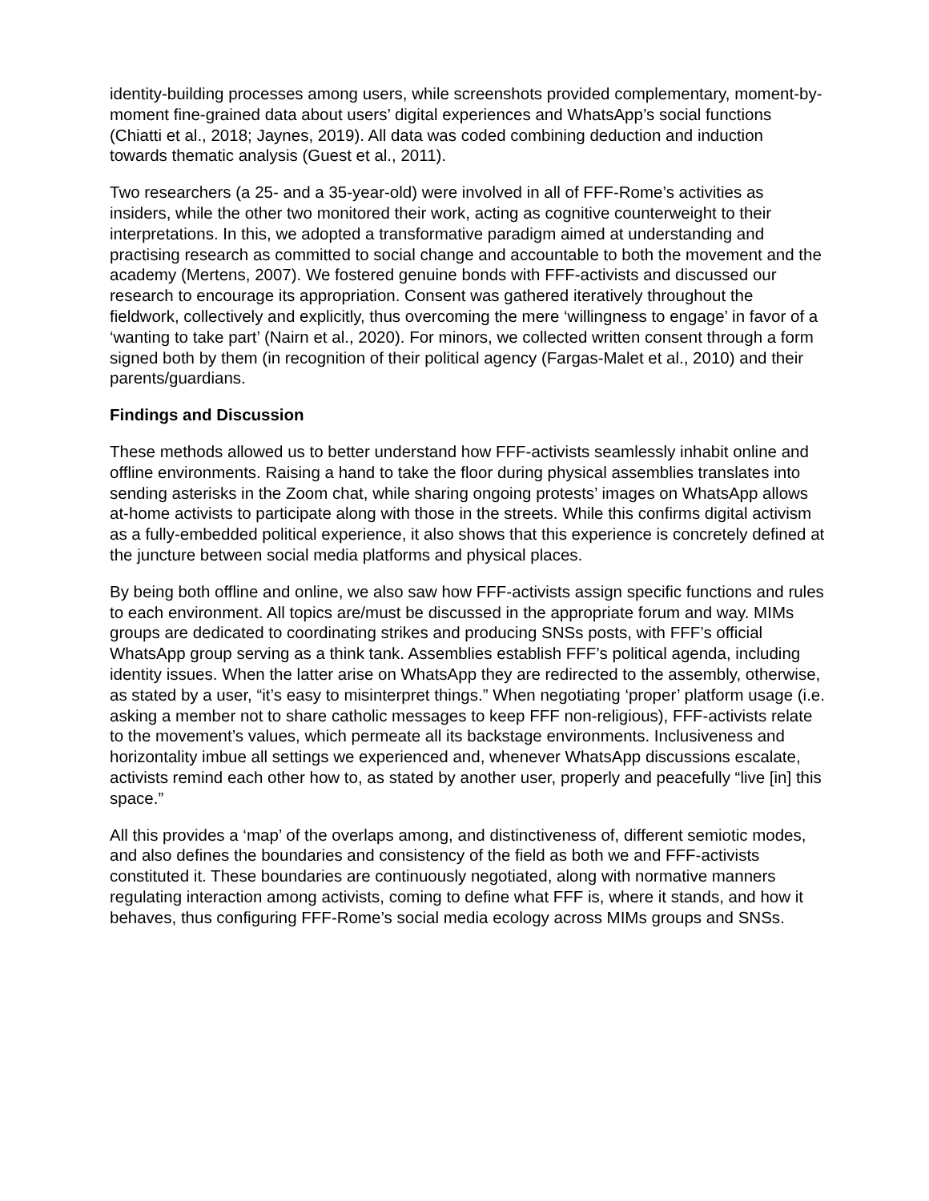identity-building processes among users, while screenshots provided complementary, moment-by-moment fine-grained data about users’ digital experiences and WhatsApp’s social functions (Chiatti et al., 2018; Jaynes, 2019). All data was coded combining deduction and induction towards thematic analysis (Guest et al., 2011).
Two researchers (a 25- and a 35-year-old) were involved in all of FFF-Rome’s activities as insiders, while the other two monitored their work, acting as cognitive counterweight to their interpretations. In this, we adopted a transformative paradigm aimed at understanding and practising research as committed to social change and accountable to both the movement and the academy (Mertens, 2007). We fostered genuine bonds with FFF-activists and discussed our research to encourage its appropriation. Consent was gathered iteratively throughout the fieldwork, collectively and explicitly, thus overcoming the mere ‘willingness to engage’ in favor of a ‘wanting to take part’ (Nairn et al., 2020). For minors, we collected written consent through a form signed both by them (in recognition of their political agency (Fargas-Malet et al., 2010) and their parents/guardians.
Findings and Discussion
These methods allowed us to better understand how FFF-activists seamlessly inhabit online and offline environments. Raising a hand to take the floor during physical assemblies translates into sending asterisks in the Zoom chat, while sharing ongoing protests’ images on WhatsApp allows at-home activists to participate along with those in the streets. While this confirms digital activism as a fully-embedded political experience, it also shows that this experience is concretely defined at the juncture between social media platforms and physical places.
By being both offline and online, we also saw how FFF-activists assign specific functions and rules to each environment. All topics are/must be discussed in the appropriate forum and way. MIMs groups are dedicated to coordinating strikes and producing SNSs posts, with FFF’s official WhatsApp group serving as a think tank. Assemblies establish FFF’s political agenda, including identity issues. When the latter arise on WhatsApp they are redirected to the assembly, otherwise, as stated by a user, “it’s easy to misinterpret things.” When negotiating ‘proper’ platform usage (i.e. asking a member not to share catholic messages to keep FFF non-religious), FFF-activists relate to the movement’s values, which permeate all its backstage environments. Inclusiveness and horizontality imbue all settings we experienced and, whenever WhatsApp discussions escalate, activists remind each other how to, as stated by another user, properly and peacefully “live [in] this space.”
All this provides a ‘map’ of the overlaps among, and distinctiveness of, different semiotic modes, and also defines the boundaries and consistency of the field as both we and FFF-activists constituted it. These boundaries are continuously negotiated, along with normative manners regulating interaction among activists, coming to define what FFF is, where it stands, and how it behaves, thus configuring FFF-Rome’s social media ecology across MIMs groups and SNSs.